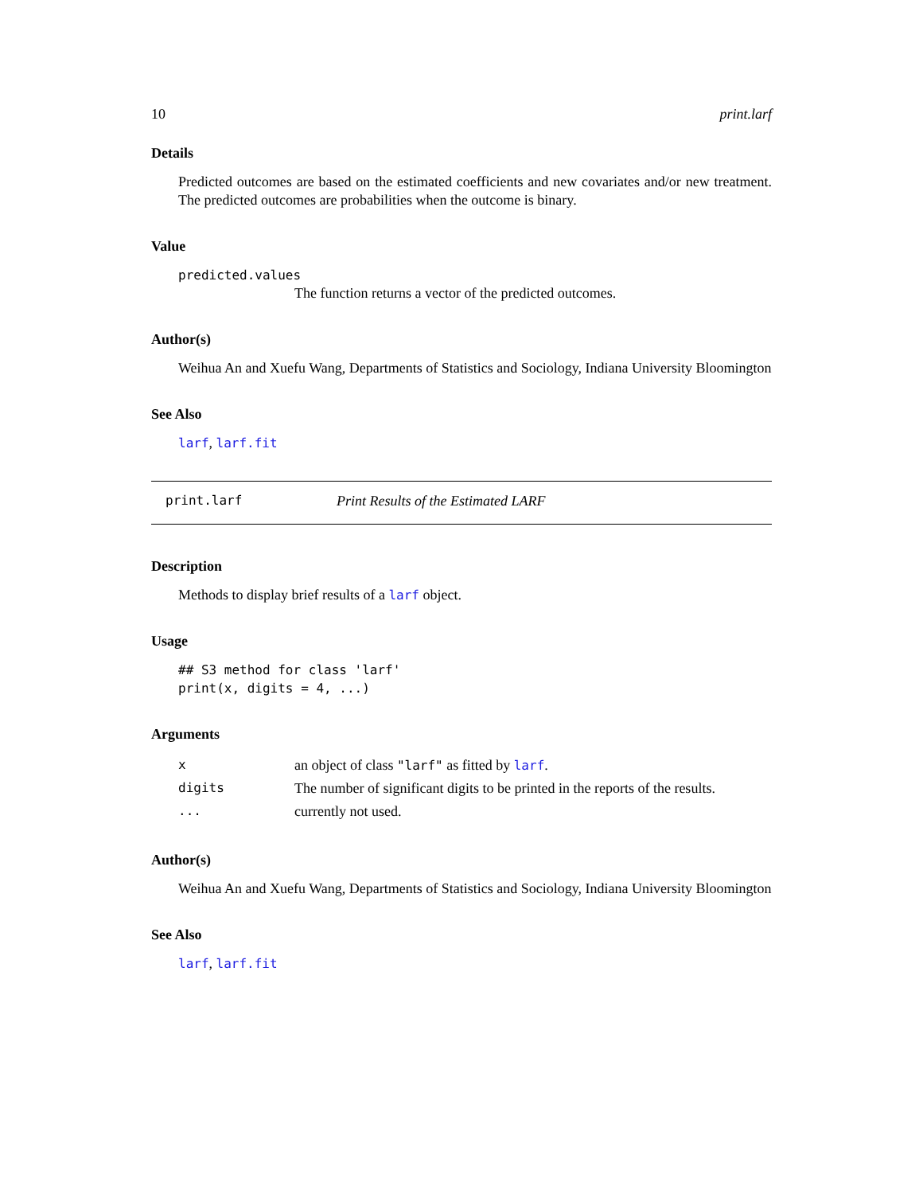10 print.larf
Details
Predicted outcomes are based on the estimated coefficients and new covariates and/or new treatment. The predicted outcomes are probabilities when the outcome is binary.
Value
predicted.values
The function returns a vector of the predicted outcomes.
Author(s)
Weihua An and Xuefu Wang, Departments of Statistics and Sociology, Indiana University Bloomington
See Also
larf, larf.fit
print.larf Print Results of the Estimated LARF
Description
Methods to display brief results of a larf object.
Usage
## S3 method for class 'larf'
print(x, digits = 4, ...)
Arguments
| x | an object of class "larf" as fitted by larf . |
| digits | The number of significant digits to be printed in the reports of the results. |
| ... | currently not used. |
Author(s)
Weihua An and Xuefu Wang, Departments of Statistics and Sociology, Indiana University Bloomington
See Also
larf, larf.fit